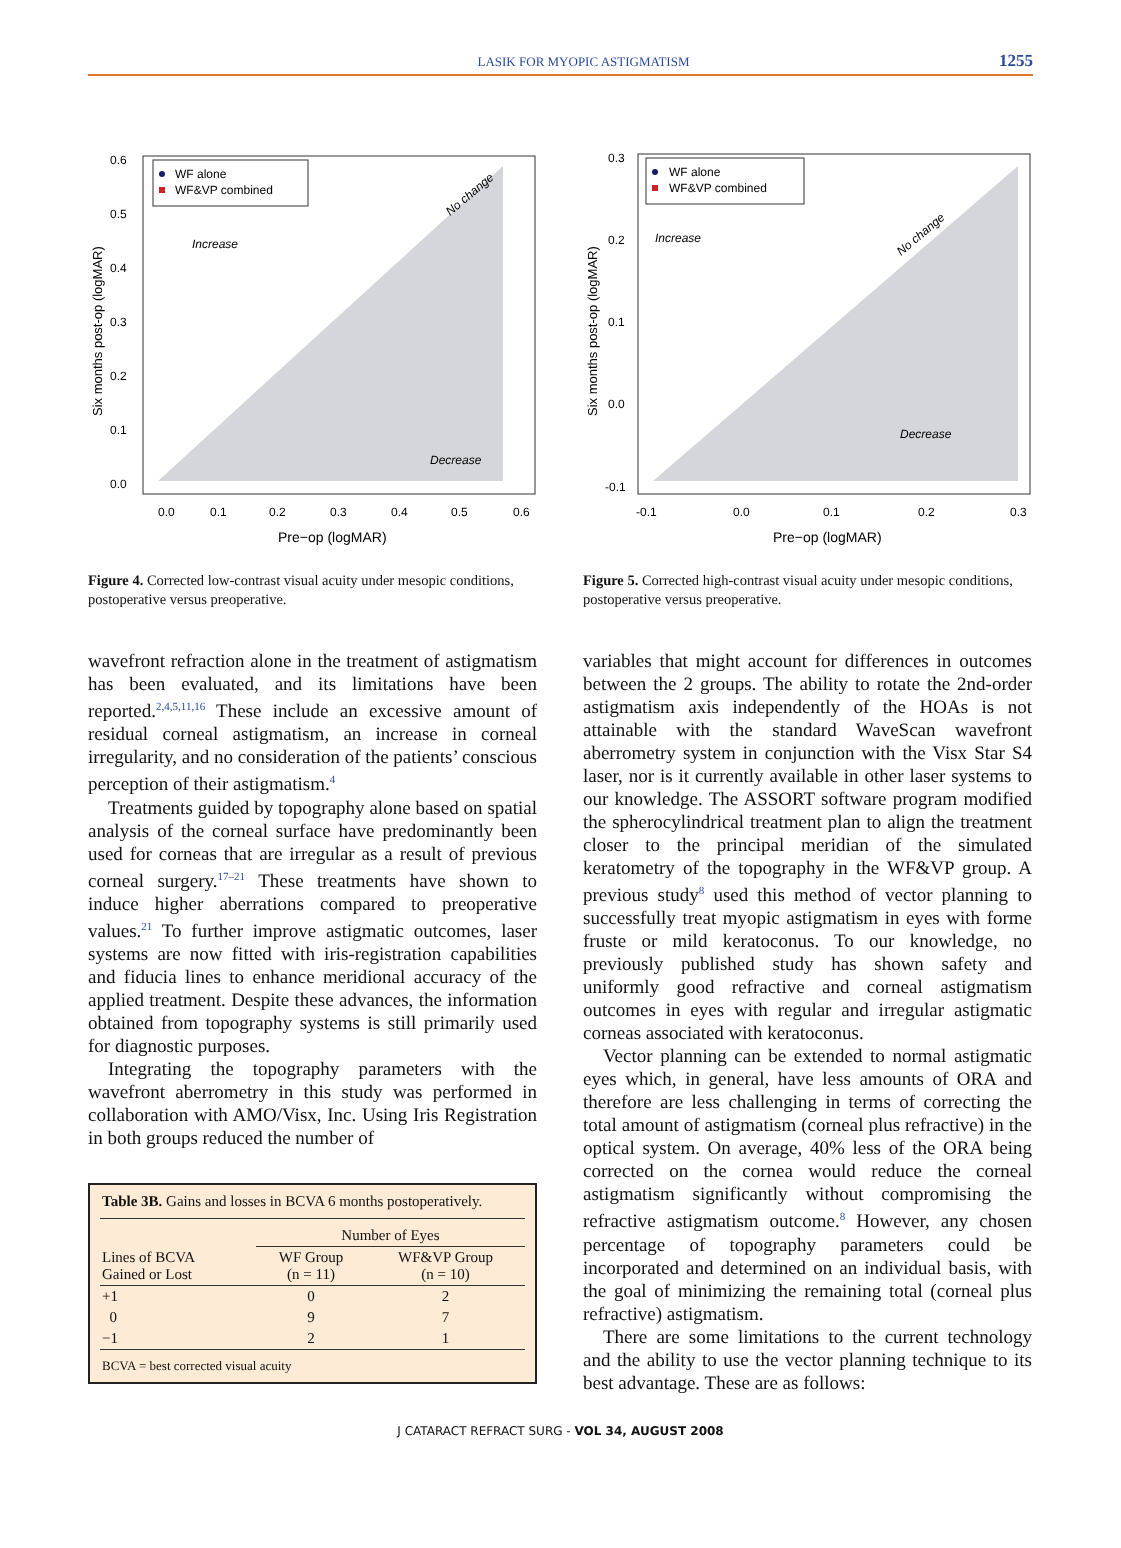LASIK FOR MYOPIC ASTIGMATISM 1255
WF alone
WF&VP combined
Increase
Decrease
No change
Six months post-op (logMAR)
0.0
0.1
0.2
0.3
0.4
0.5
0.6
0.0
0.1
0.2
0.3
0.4
0.5
0.6
Pre−op (logMAR)
Figure 4. Corrected low-contrast visual acuity under mesopic conditions, postoperative versus preoperative.
wavefront refraction alone in the treatment of astigmatism has been evaluated, and its limitations have been reported.<sup>2,4,5,11,16</sup> These include an excessive amount of residual corneal astigmatism, an increase in corneal irregularity, and no consideration of the patients’ conscious perception of their astigmatism.<sup>4</sup>
Treatments guided by topography alone based on spatial analysis of the corneal surface have predominantly been used for corneas that are irregular as a result of previous corneal surgery.<sup>17–21</sup> These treatments have shown to induce higher aberrations compared to preoperative values.<sup>21</sup> To further improve astigmatic outcomes, laser systems are now fitted with iris-registration capabilities and fiducia lines to enhance meridional accuracy of the applied treatment. Despite these advances, the information obtained from topography systems is still primarily used for diagnostic purposes.
Integrating the topography parameters with the wavefront aberrometry in this study was performed in collaboration with AMO/Visx, Inc. Using Iris Registration in both groups reduced the number of
| Table 3B. Gains and losses in BCVA 6 months postoperatively. | | |
| | Number of Eyes | |
| Lines of BCVA Gained or Lost | WF Group (n = 11) | WF&VP Group (n = 10) |
| +1 | 0 | 2 |
| 0 | 9 | 7 |
| −1 | 2 | 1 |
| BCVA = best corrected visual acuity | | |
WF alone
WF&VP combined
Increase
Decrease
No change
Six months post-op (logMAR)
-0.1
0.0
0.1
0.2
0.3
-0.1
0.0
0.1
0.2
0.3
Pre−op (logMAR)
Figure 5. Corrected high-contrast visual acuity under mesopic conditions, postoperative versus preoperative.
variables that might account for differences in outcomes between the 2 groups. The ability to rotate the 2nd-order astigmatism axis independently of the HOAs is not attainable with the standard WaveScan wavefront aberrometry system in conjunction with the Visx Star S4 laser, nor is it currently available in other laser systems to our knowledge. The ASSORT software program modified the spherocylindrical treatment plan to align the treatment closer to the principal meridian of the simulated keratometry of the topography in the WF&VP group. A previous study<sup>8</sup> used this method of vector planning to successfully treat myopic astigmatism in eyes with forme fruste or mild keratoconus. To our knowledge, no previously published study has shown safety and uniformly good refractive and corneal astigmatism outcomes in eyes with regular and irregular astigmatic corneas associated with keratoconus.
Vector planning can be extended to normal astigmatic eyes which, in general, have less amounts of ORA and therefore are less challenging in terms of correcting the total amount of astigmatism (corneal plus refractive) in the optical system. On average, 40% less of the ORA being corrected on the cornea would reduce the corneal astigmatism significantly without compromising the refractive astigmatism outcome.<sup>8</sup> However, any chosen percentage of topography parameters could be incorporated and determined on an individual basis, with the goal of minimizing the remaining total (corneal plus refractive) astigmatism.
There are some limitations to the current technology and the ability to use the vector planning technique to its best advantage. These are as follows:
J CATARACT REFRACT SURG - VOL 34, AUGUST 2008